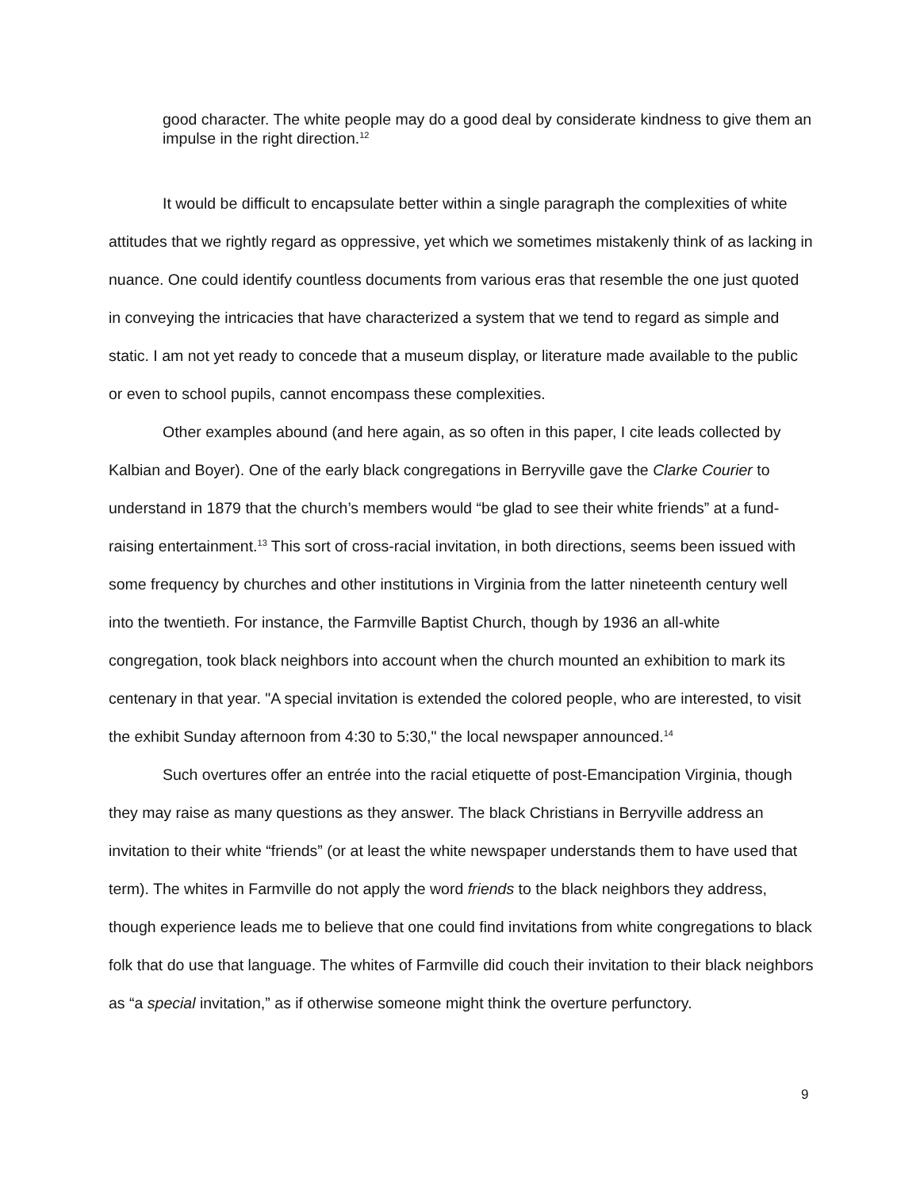good character. The white people may do a good deal by considerate kindness to give them an impulse in the right direction.<sup>12</sup>
It would be difficult to encapsulate better within a single paragraph the complexities of white attitudes that we rightly regard as oppressive, yet which we sometimes mistakenly think of as lacking in nuance. One could identify countless documents from various eras that resemble the one just quoted in conveying the intricacies that have characterized a system that we tend to regard as simple and static. I am not yet ready to concede that a museum display, or literature made available to the public or even to school pupils, cannot encompass these complexities.
Other examples abound (and here again, as so often in this paper, I cite leads collected by Kalbian and Boyer). One of the early black congregations in Berryville gave the Clarke Courier to understand in 1879 that the church’s members would “be glad to see their white friends” at a fund-raising entertainment.<sup>13</sup> This sort of cross-racial invitation, in both directions, seems been issued with some frequency by churches and other institutions in Virginia from the latter nineteenth century well into the twentieth. For instance, the Farmville Baptist Church, though by 1936 an all-white congregation, took black neighbors into account when the church mounted an exhibition to mark its centenary in that year. "A special invitation is extended the colored people, who are interested, to visit the exhibit Sunday afternoon from 4:30 to 5:30," the local newspaper announced.<sup>14</sup>
Such overtures offer an entrée into the racial etiquette of post-Emancipation Virginia, though they may raise as many questions as they answer. The black Christians in Berryville address an invitation to their white “friends” (or at least the white newspaper understands them to have used that term). The whites in Farmville do not apply the word friends to the black neighbors they address, though experience leads me to believe that one could find invitations from white congregations to black folk that do use that language. The whites of Farmville did couch their invitation to their black neighbors as “a special invitation,” as if otherwise someone might think the overture perfunctory.
9